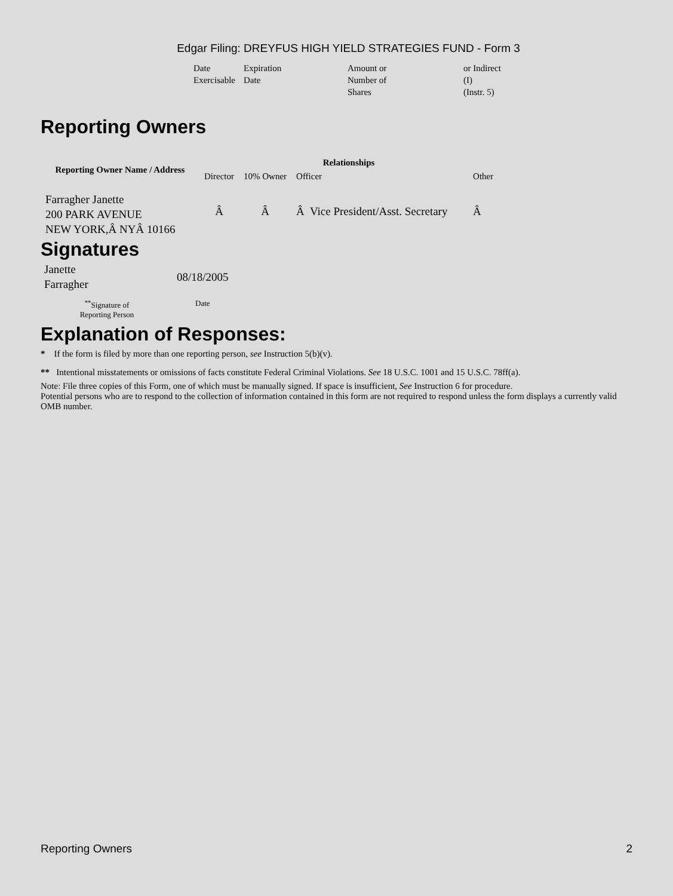Edgar Filing: DREYFUS HIGH YIELD STRATEGIES FUND - Form 3
| Date Exercisable | Expiration Date | Amount or Number of Shares | or Indirect (I) (Instr. 5) |
Reporting Owners
| Reporting Owner Name / Address | Relationships | | | |
| --- | --- | --- | --- | --- |
| | Director | 10% Owner | Officer | Other |
| Farragher Janette 200 PARK AVENUE NEW YORK,Â NYÂ 10166 | Â | Â | Â Vice President/Asst. Secretary | Â |
Signatures
| Janette Farragher | 08/18/2005 |
| <sup>**</sup> Signature of Reporting Person | Date |
Explanation of Responses:
* If the form is filed by more than one reporting person, see Instruction 5(b)(v).
** Intentional misstatements or omissions of facts constitute Federal Criminal Violations. See 18 U.S.C. 1001 and 15 U.S.C. 78ff(a).
Note: File three copies of this Form, one of which must be manually signed. If space is insufficient, See Instruction 6 for procedure.
Potential persons who are to respond to the collection of information contained in this form are not required to respond unless the form displays a currently valid OMB number.
Reporting Owners 2